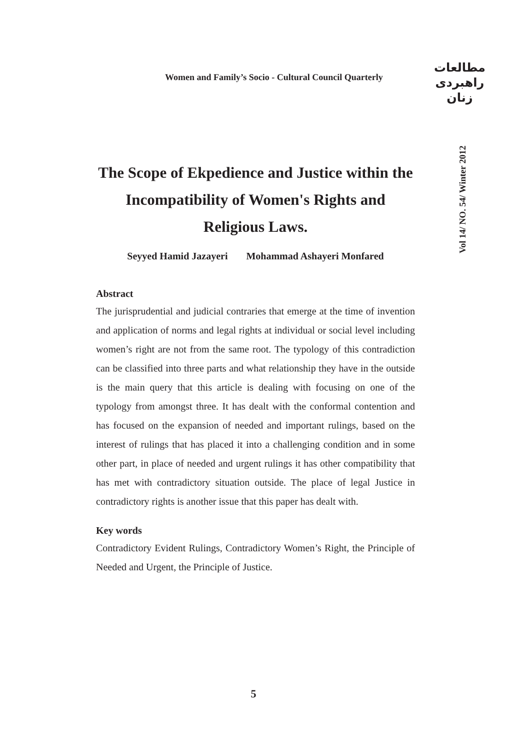Women and Family’s Socio - Cultural Council Quarterly
مطالعات
راهبردی
زنان
Vol 14/ NO. 54/ Winter 2012
The Scope of Ekpedience and Justice within the Incompatibility of Women's Rights and Religious Laws.
Seyyed Hamid Jazayeri Mohammad Ashayeri Monfared
Abstract
The jurisprudential and judicial contraries that emerge at the time of invention and application of norms and legal rights at individual or social level including women’s right are not from the same root. The typology of this contradiction can be classified into three parts and what relationship they have in the outside is the main query that this article is dealing with focusing on one of the typology from amongst three. It has dealt with the conformal contention and has focused on the expansion of needed and important rulings, based on the interest of rulings that has placed it into a challenging condition and in some other part, in place of needed and urgent rulings it has other compatibility that has met with contradictory situation outside. The place of legal Justice in contradictory rights is another issue that this paper has dealt with.
Key words
Contradictory Evident Rulings, Contradictory Women’s Right, the Principle of Needed and Urgent, the Principle of Justice.
5